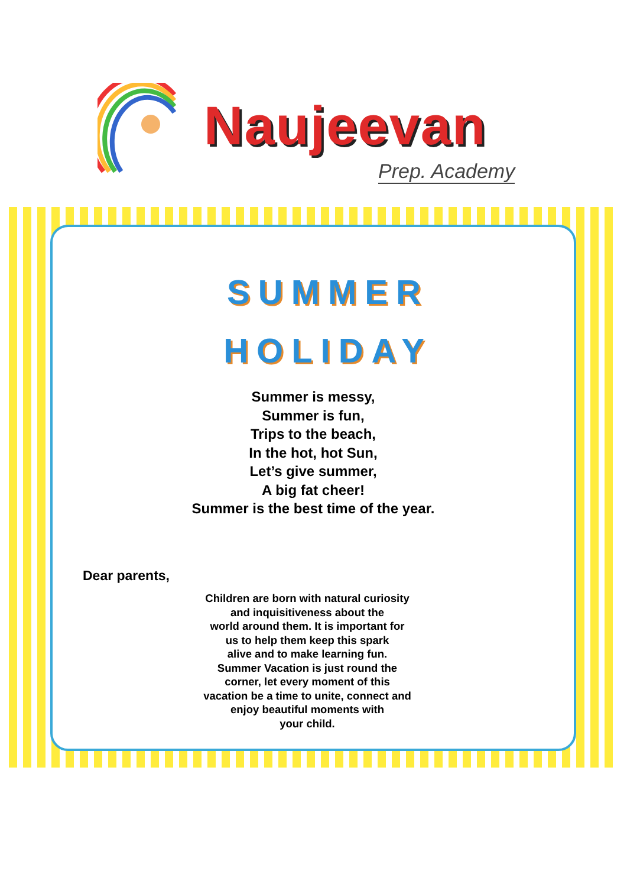Naujeevan
Prep. Academy
SUMMER
HOLIDAY
Summer is messy,
Summer is fun,
Trips to the beach,
In the hot, hot Sun,
Let’s give summer,
A big fat cheer!
Summer is the best time of the year.
Dear parents,
Children are born with natural curiosity
and inquisitiveness about the
world around them. It is important for
us to help them keep this spark
alive and to make learning fun.
Summer Vacation is just round the
corner, let every moment of this
vacation be a time to unite, connect and
enjoy beautiful moments with
your child.